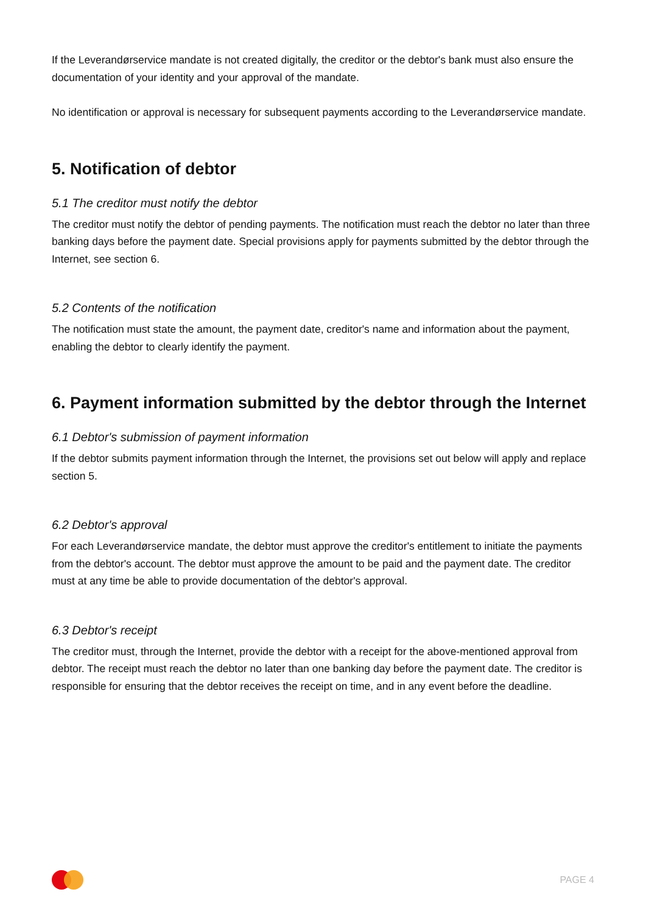If the Leverandørservice mandate is not created digitally, the creditor or the debtor's bank must also ensure the documentation of your identity and your approval of the mandate.
No identification or approval is necessary for subsequent payments according to the Leverandørservice mandate.
5. Notification of debtor
5.1 The creditor must notify the debtor
The creditor must notify the debtor of pending payments. The notification must reach the debtor no later than three banking days before the payment date. Special provisions apply for payments submitted by the debtor through the Internet, see section 6.
5.2 Contents of the notification
The notification must state the amount, the payment date, creditor's name and information about the payment, enabling the debtor to clearly identify the payment.
6. Payment information submitted by the debtor through the Internet
6.1 Debtor's submission of payment information
If the debtor submits payment information through the Internet, the provisions set out below will apply and replace section 5.
6.2 Debtor's approval
For each Leverandørservice mandate, the debtor must approve the creditor's entitlement to initiate the payments from the debtor's account. The debtor must approve the amount to be paid and the payment date. The creditor must at any time be able to provide documentation of the debtor's approval.
6.3 Debtor's receipt
The creditor must, through the Internet, provide the debtor with a receipt for the above-mentioned approval from debtor. The receipt must reach the debtor no later than one banking day before the payment date. The creditor is responsible for ensuring that the debtor receives the receipt on time, and in any event before the deadline.
PAGE 4